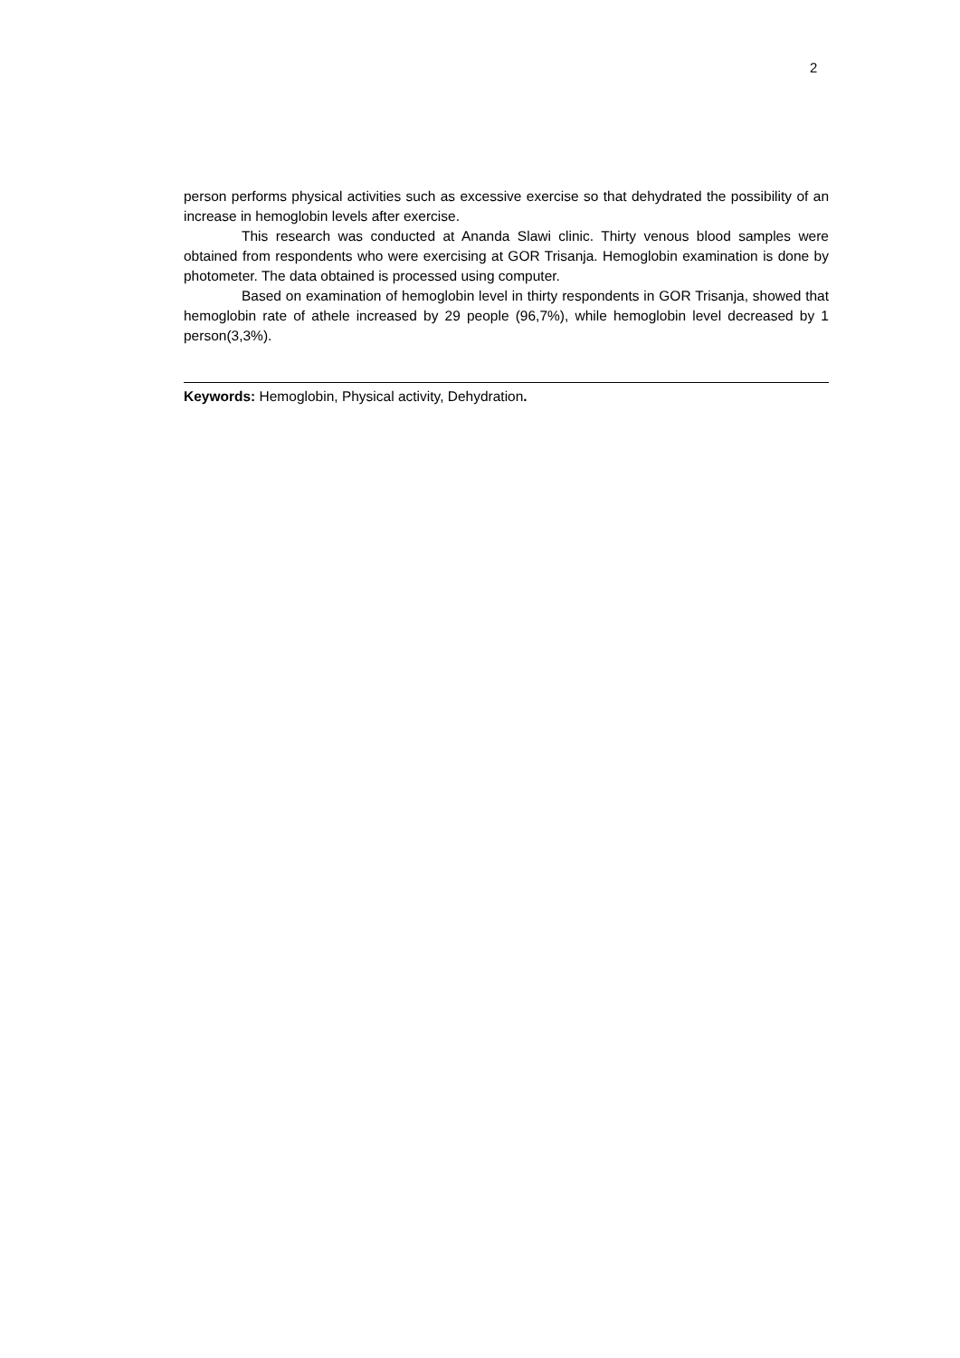2
person performs physical activities such as excessive exercise so that dehydrated the possibility of an increase in hemoglobin levels after exercise.
This research was conducted at Ananda Slawi clinic. Thirty venous blood samples were obtained from respondents who were exercising at GOR Trisanja. Hemoglobin examination is done by photometer. The data obtained is processed using computer.
Based on examination of hemoglobin level in thirty respondents in GOR Trisanja, showed that hemoglobin rate of athele increased by 29 people (96,7%), while hemoglobin level decreased by 1 person(3,3%).
Keywords: Hemoglobin, Physical activity, Dehydration.